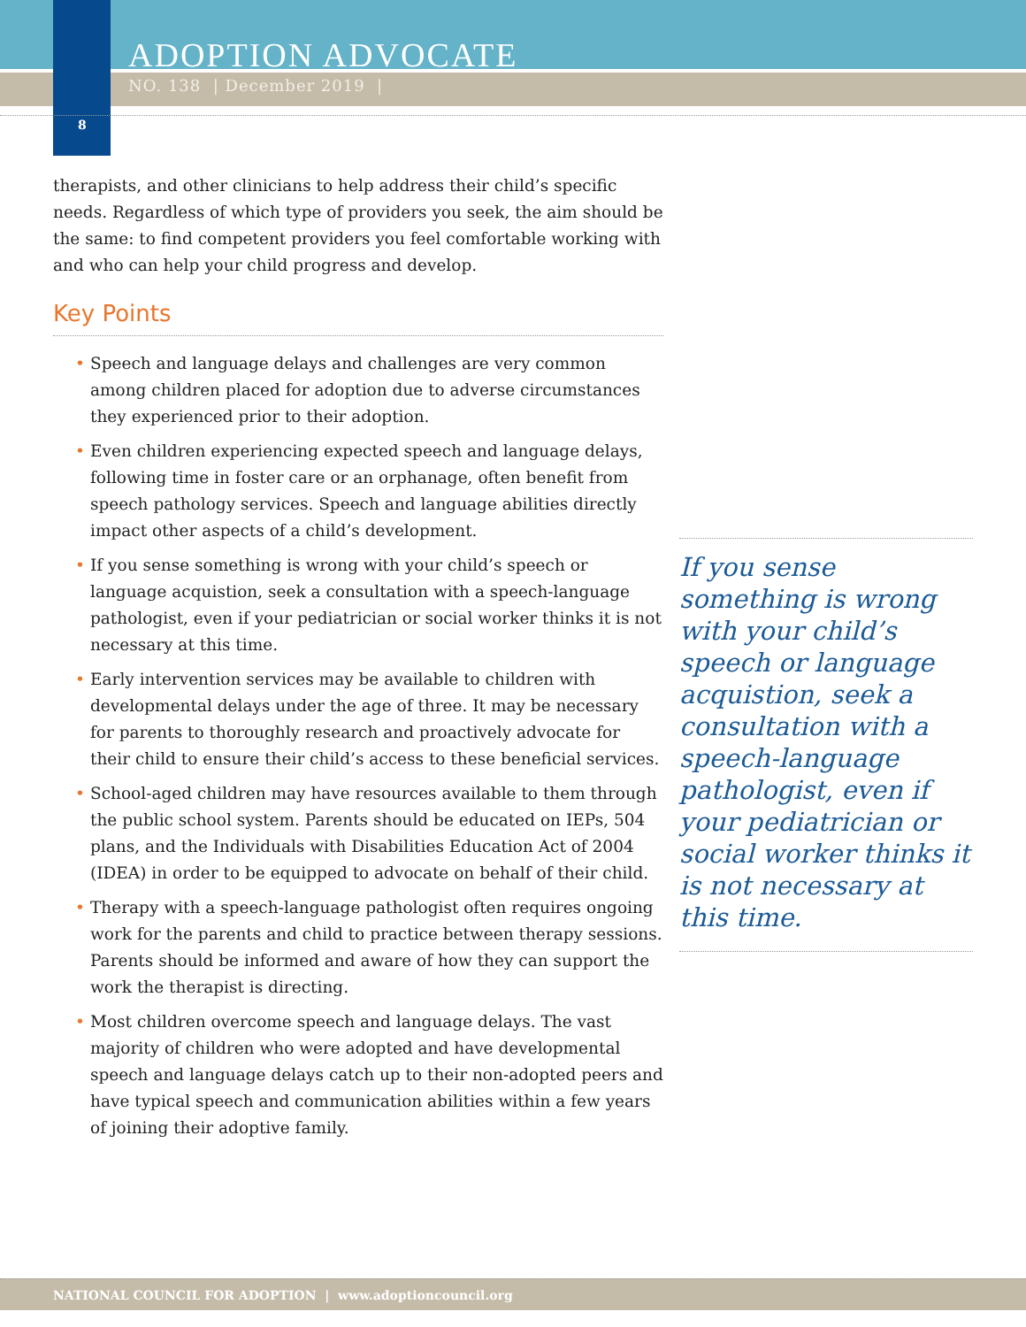ADOPTION ADVOCATE
NO. 138 | December 2019 |
8
therapists, and other clinicians to help address their child’s specific needs. Regardless of which type of providers you seek, the aim should be the same: to find competent providers you feel comfortable working with and who can help your child progress and develop.
Key Points
• Speech and language delays and challenges are very common among children placed for adoption due to adverse circumstances they experienced prior to their adoption.
• Even children experiencing expected speech and language delays, following time in foster care or an orphanage, often benefit from speech pathology services. Speech and language abilities directly impact other aspects of a child’s development.
• If you sense something is wrong with your child’s speech or language acquistion, seek a consultation with a speech-language pathologist, even if your pediatrician or social worker thinks it is not necessary at this time.
• Early intervention services may be available to children with developmental delays under the age of three. It may be necessary for parents to thoroughly research and proactively advocate for their child to ensure their child’s access to these beneficial services.
• School-aged children may have resources available to them through the public school system. Parents should be educated on IEPs, 504 plans, and the Individuals with Disabilities Education Act of 2004 (IDEA) in order to be equipped to advocate on behalf of their child.
• Therapy with a speech-language pathologist often requires ongoing work for the parents and child to practice between therapy sessions. Parents should be informed and aware of how they can support the work the therapist is directing.
• Most children overcome speech and language delays. The vast majority of children who were adopted and have developmental speech and language delays catch up to their non-adopted peers and have typical speech and communication abilities within a few years of joining their adoptive family.
If you sense something is wrong with your child’s speech or language acquistion, seek a consultation with a speech-language pathologist, even if your pediatrician or social worker thinks it is not necessary at this time.
NATIONAL COUNCIL FOR ADOPTION | www.adoptioncouncil.org